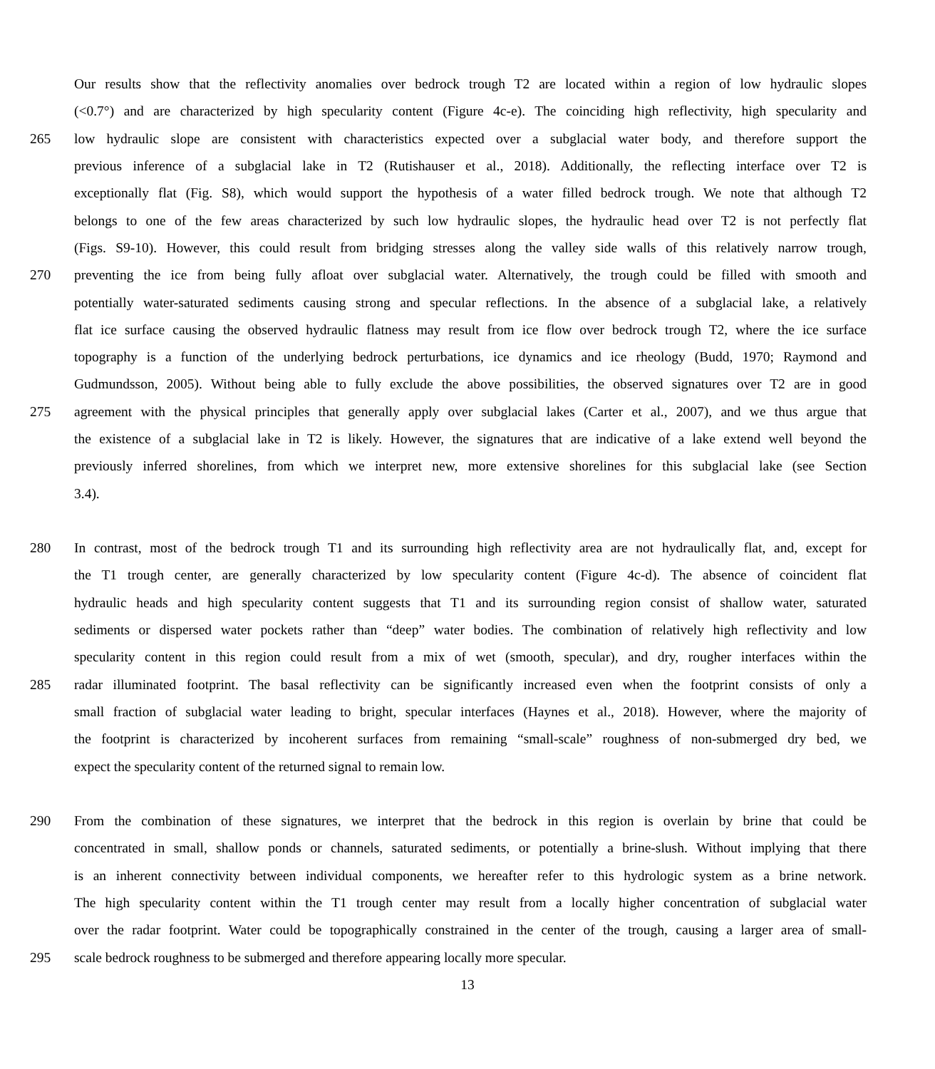Our results show that the reflectivity anomalies over bedrock trough T2 are located within a region of low hydraulic slopes
(<0.7°) and are characterized by high specularity content (Figure 4c-e). The coinciding high reflectivity, high specularity and
265 low hydraulic slope are consistent with characteristics expected over a subglacial water body, and therefore support the
previous inference of a subglacial lake in T2 (Rutishauser et al., 2018). Additionally, the reflecting interface over T2 is
exceptionally flat (Fig. S8), which would support the hypothesis of a water filled bedrock trough. We note that although T2
belongs to one of the few areas characterized by such low hydraulic slopes, the hydraulic head over T2 is not perfectly flat
(Figs. S9-10). However, this could result from bridging stresses along the valley side walls of this relatively narrow trough,
270 preventing the ice from being fully afloat over subglacial water. Alternatively, the trough could be filled with smooth and
potentially water-saturated sediments causing strong and specular reflections. In the absence of a subglacial lake, a relatively
flat ice surface causing the observed hydraulic flatness may result from ice flow over bedrock trough T2, where the ice surface
topography is a function of the underlying bedrock perturbations, ice dynamics and ice rheology (Budd, 1970; Raymond and
Gudmundsson, 2005). Without being able to fully exclude the above possibilities, the observed signatures over T2 are in good
275 agreement with the physical principles that generally apply over subglacial lakes (Carter et al., 2007), and we thus argue that
the existence of a subglacial lake in T2 is likely. However, the signatures that are indicative of a lake extend well beyond the
previously inferred shorelines, from which we interpret new, more extensive shorelines for this subglacial lake (see Section
3.4).
280 In contrast, most of the bedrock trough T1 and its surrounding high reflectivity area are not hydraulically flat, and, except for
the T1 trough center, are generally characterized by low specularity content (Figure 4c-d). The absence of coincident flat
hydraulic heads and high specularity content suggests that T1 and its surrounding region consist of shallow water, saturated
sediments or dispersed water pockets rather than “deep” water bodies. The combination of relatively high reflectivity and low
specularity content in this region could result from a mix of wet (smooth, specular), and dry, rougher interfaces within the
285 radar illuminated footprint. The basal reflectivity can be significantly increased even when the footprint consists of only a
small fraction of subglacial water leading to bright, specular interfaces (Haynes et al., 2018). However, where the majority of
the footprint is characterized by incoherent surfaces from remaining “small-scale” roughness of non-submerged dry bed, we
expect the specularity content of the returned signal to remain low.
290 From the combination of these signatures, we interpret that the bedrock in this region is overlain by brine that could be
concentrated in small, shallow ponds or channels, saturated sediments, or potentially a brine-slush. Without implying that there
is an inherent connectivity between individual components, we hereafter refer to this hydrologic system as a brine network.
The high specularity content within the T1 trough center may result from a locally higher concentration of subglacial water
over the radar footprint. Water could be topographically constrained in the center of the trough, causing a larger area of small-
295 scale bedrock roughness to be submerged and therefore appearing locally more specular.
13